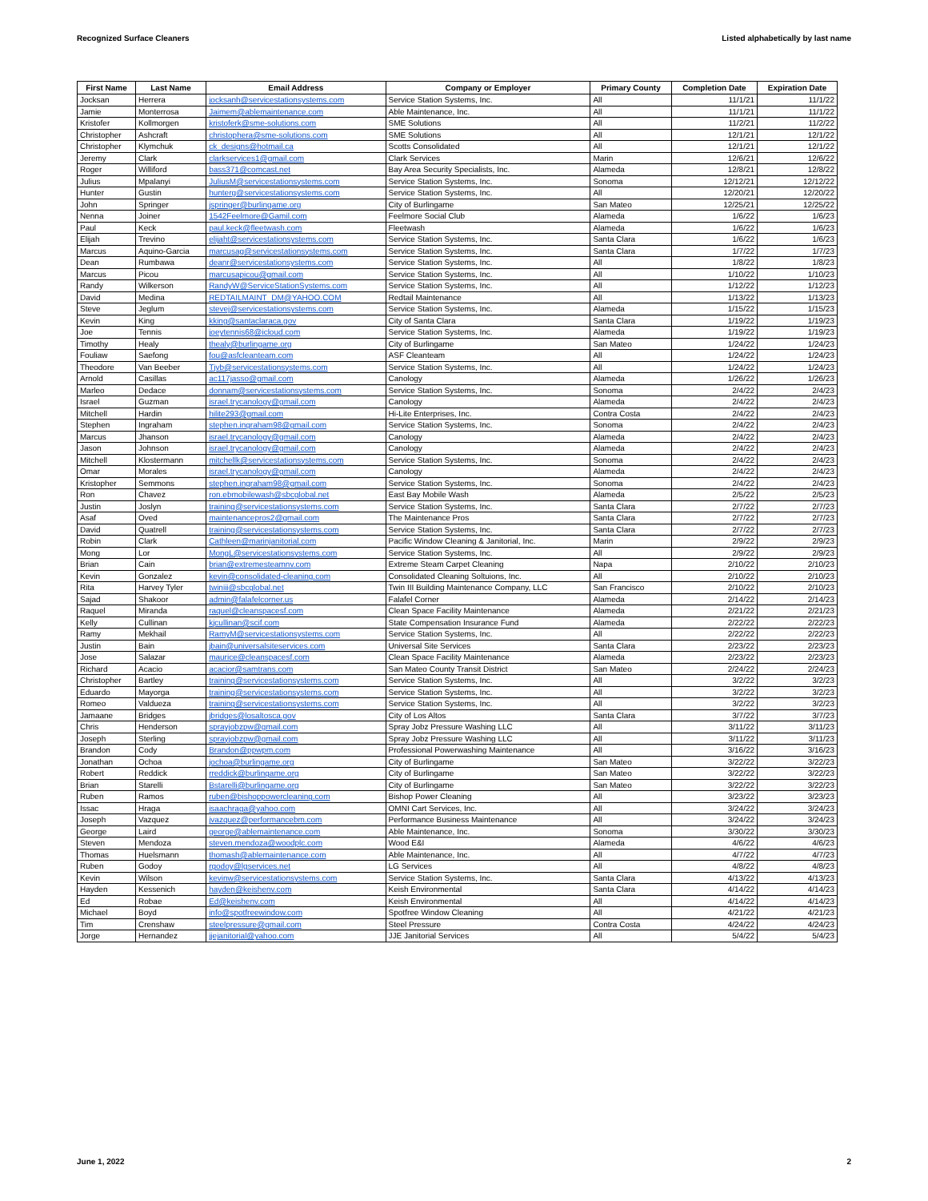Recognized Surface Cleaners Listed alphabetically by last name
| First Name | Last Name | Email Address | Company or Employer | Primary County | Completion Date | Expiration Date |
| --- | --- | --- | --- | --- | --- | --- |
| Jocksan | Herrera | jocksanh@servicestationsystems.com | Service Station Systems, Inc. | All | 11/1/21 | 11/1/22 |
| Jamie | Monterrosa | Jaimem@ablemaintenance.com | Able Maintenance, Inc. | All | 11/1/21 | 11/1/22 |
| Kristofer | Kollmorgen | kristoferk@sme-solutions.com | SME Solutions | All | 11/2/21 | 11/2/22 |
| Christopher | Ashcraft | christophera@sme-solutions.com | SME Solutions | All | 12/1/21 | 12/1/22 |
| Christopher | Klymchuk | ck_designs@hotmail.ca | Scotts Consolidated | All | 12/1/21 | 12/1/22 |
| Jeremy | Clark | clarkservices1@gmail.com | Clark Services | Marin | 12/6/21 | 12/6/22 |
| Roger | Williford | bass371@comcast.net | Bay Area Security Specialists, Inc. | Alameda | 12/8/21 | 12/8/22 |
| Julius | Mpalanyi | JuliusM@servicestationsystems.com | Service Station Systems, Inc. | Sonoma | 12/12/21 | 12/12/22 |
| Hunter | Gustin | hunterg@servicestationsystems.com | Service Station Systems, Inc. | All | 12/20/21 | 12/20/22 |
| John | Springer | jspringer@burlingame.org | City of Burlingame | San Mateo | 12/25/21 | 12/25/22 |
| Nenna | Joiner | 1542Feelmore@Gamil.com | Feelmore Social Club | Alameda | 1/6/22 | 1/6/23 |
| Paul | Keck | paul.keck@fleetwash.com | Fleetwash | Alameda | 1/6/22 | 1/6/23 |
| Elijah | Trevino | elijaht@servicestationsystems.com | Service Station Systems, Inc. | Santa Clara | 1/6/22 | 1/6/23 |
| Marcus | Aquino-Garcia | marcusag@servicestationsystems.com | Service Station Systems, Inc. | Santa Clara | 1/7/22 | 1/7/23 |
| Dean | Rumbawa | deanr@servicestationsystems.com | Service Station Systems, Inc. | All | 1/8/22 | 1/8/23 |
| Marcus | Picou | marcusapicou@gmail.com | Service Station Systems, Inc. | All | 1/10/22 | 1/10/23 |
| Randy | Wilkerson | RandyW@ServiceStationSystems.com | Service Station Systems, Inc. | All | 1/12/22 | 1/12/23 |
| David | Medina | REDTAILMAINT_DM@YAHOO.COM | Redtail Maintenance | All | 1/13/22 | 1/13/23 |
| Steve | Jeglum | stevej@servicestationsystems.com | Service Station Systems, Inc. | Alameda | 1/15/22 | 1/15/23 |
| Kevin | King | kking@santaclaraca.gov | City of Santa Clara | Santa Clara | 1/19/22 | 1/19/23 |
| Joe | Tennis | joeytennis68@icloud.com | Service Station Systems, Inc. | Alameda | 1/19/22 | 1/19/23 |
| Timothy | Healy | thealy@burlingame.org | City of Burlingame | San Mateo | 1/24/22 | 1/24/23 |
| Fouliaw | Saefong | fou@asfcleanteam.com | ASF Cleanteam | All | 1/24/22 | 1/24/23 |
| Theodore | Van Beeber | Tjvb@servicestationsystems.com | Service Station Systems, Inc. | All | 1/24/22 | 1/24/23 |
| Arnold | Casillas | ac117jasso@gmail.com | Canology | Alameda | 1/26/22 | 1/26/23 |
| Marleo | Dedace | donnam@servicestationsystems.com | Service Station Systems, Inc. | Sonoma | 2/4/22 | 2/4/23 |
| Israel | Guzman | israel.trycanology@gmail.com | Canology | Alameda | 2/4/22 | 2/4/23 |
| Mitchell | Hardin | hilite293@gmail.com | Hi-Lite Enterprises, Inc. | Contra Costa | 2/4/22 | 2/4/23 |
| Stephen | Ingraham | stephen.ingraham98@gmail.com | Service Station Systems, Inc. | Sonoma | 2/4/22 | 2/4/23 |
| Marcus | Jhanson | israel.trycanology@gmail.com | Canology | Alameda | 2/4/22 | 2/4/23 |
| Jason | Johnson | israel.trycanology@gmail.com | Canology | Alameda | 2/4/22 | 2/4/23 |
| Mitchell | Klostermann | mitchellk@servicestationsystems.com | Service Station Systems, Inc. | Sonoma | 2/4/22 | 2/4/23 |
| Omar | Morales | israel.trycanology@gmail.com | Canology | Alameda | 2/4/22 | 2/4/23 |
| Kristopher | Semmons | stephen.ingraham98@gmail.com | Service Station Systems, Inc. | Sonoma | 2/4/22 | 2/4/23 |
| Ron | Chavez | ron.ebmobilewash@sbcglobal.net | East Bay Mobile Wash | Alameda | 2/5/22 | 2/5/23 |
| Justin | Joslyn | training@servicestationsystems.com | Service Station Systems, Inc. | Santa Clara | 2/7/22 | 2/7/23 |
| Asaf | Oved | maintenancepros2@gmail.com | The Maintenance Pros | Santa Clara | 2/7/22 | 2/7/23 |
| David | Quatrell | training@servicestationsystems.com | Service Station Systems, Inc. | Santa Clara | 2/7/22 | 2/7/23 |
| Robin | Clark | Cathleen@marinjanitorial.com | Pacific Window Cleaning & Janitorial, Inc. | Marin | 2/9/22 | 2/9/23 |
| Mong | Lor | MongL@servicestationsystems.com | Service Station Systems, Inc. | All | 2/9/22 | 2/9/23 |
| Brian | Cain | brian@extremesteamnv.com | Extreme Steam Carpet Cleaning | Napa | 2/10/22 | 2/10/23 |
| Kevin | Gonzalez | kevin@consolidated-cleaning.com | Consolidated Cleaning Soltuions, Inc. | All | 2/10/22 | 2/10/23 |
| Rita | Harvey Tyler | twiniii@sbcglobal.net | Twin III Building Maintenance Company, LLC | San Francisco | 2/10/22 | 2/10/23 |
| Sajad | Shakoor | admin@falafelcorner.us | Falafel Corner | Alameda | 2/14/22 | 2/14/23 |
| Raquel | Miranda | raquel@cleanspacesf.com | Clean Space Facility Maintenance | Alameda | 2/21/22 | 2/21/23 |
| Kelly | Cullinan | kjcullinan@scif.com | State Compensation Insurance Fund | Alameda | 2/22/22 | 2/22/23 |
| Ramy | Mekhail | RamyM@servicestationsystems.com | Service Station Systems, Inc. | All | 2/22/22 | 2/22/23 |
| Justin | Bain | jbain@universalsiteservices.com | Universal Site Services | Santa Clara | 2/23/22 | 2/23/23 |
| Jose | Salazar | maurice@cleanspacesf.com | Clean Space Facility Maintenance | Alameda | 2/23/22 | 2/23/23 |
| Richard | Acacio | acacior@samtrans.com | San Mateo County Transit District | San Mateo | 2/24/22 | 2/24/23 |
| Christopher | Bartley | training@servicestationsystems.com | Service Station Systems, Inc. | All | 3/2/22 | 3/2/23 |
| Eduardo | Mayorga | training@servicestationsystems.com | Service Station Systems, Inc. | All | 3/2/22 | 3/2/23 |
| Romeo | Valdueza | training@servicestationsystems.com | Service Station Systems, Inc. | All | 3/2/22 | 3/2/23 |
| Jamaane | Bridges | jbridges@losaltosca.gov | City of Los Altos | Santa Clara | 3/7/22 | 3/7/23 |
| Chris | Henderson | sprayjobzpw@gmail.com | Spray Jobz Pressure Washing LLC | All | 3/11/22 | 3/11/23 |
| Joseph | Sterling | sprayjobzpw@gmail.com | Spray Jobz Pressure Washing LLC | All | 3/11/22 | 3/11/23 |
| Brandon | Cody | Brandon@ppwpm.com | Professional Powerwashing Maintenance | All | 3/16/22 | 3/16/23 |
| Jonathan | Ochoa | jochoa@burlingame.org | City of Burlingame | San Mateo | 3/22/22 | 3/22/23 |
| Robert | Reddick | rreddick@burlingame.org | City of Burlingame | San Mateo | 3/22/22 | 3/22/23 |
| Brian | Starelli | Bstarelli@burlingame.org | City of Burlingame | San Mateo | 3/22/22 | 3/22/23 |
| Ruben | Ramos | ruben@bishoppowercleaning.com | Bishop Power Cleaning | All | 3/23/22 | 3/23/23 |
| Issac | Hraga | isaachraga@yahoo.com | OMNI Cart Services, Inc. | All | 3/24/22 | 3/24/23 |
| Joseph | Vazquez | jvazquez@performancebm.com | Performance Business Maintenance | All | 3/24/22 | 3/24/23 |
| George | Laird | george@ablemaintenance.com | Able Maintenance, Inc. | Sonoma | 3/30/22 | 3/30/23 |
| Steven | Mendoza | steven.mendoza@woodplc.com | Wood E&I | Alameda | 4/6/22 | 4/6/23 |
| Thomas | Huelsmann | thomash@ablemaintenance.com | Able Maintenance, Inc. | All | 4/7/22 | 4/7/23 |
| Ruben | Godoy | rgodoy@lgservices.net | LG Services | All | 4/8/22 | 4/8/23 |
| Kevin | Wilson | kevinw@servicestationsystems.com | Service Station Systems, Inc. | Santa Clara | 4/13/22 | 4/13/23 |
| Hayden | Kessenich | hayden@keishenv.com | Keish Environmental | Santa Clara | 4/14/22 | 4/14/23 |
| Ed | Robae | Ed@keishenv.com | Keish Environmental | All | 4/14/22 | 4/14/23 |
| Michael | Boyd | info@spotfreewindow.com | Spotfree Window Cleaning | All | 4/21/22 | 4/21/23 |
| Tim | Crenshaw | steelpressure@gmail.com | Steel Pressure | Contra Costa | 4/24/22 | 4/24/23 |
| Jorge | Hernandez | jjejanitorial@yahoo.com | JJE Janitorial Services | All | 5/4/22 | 5/4/23 |
June 1, 2022 2